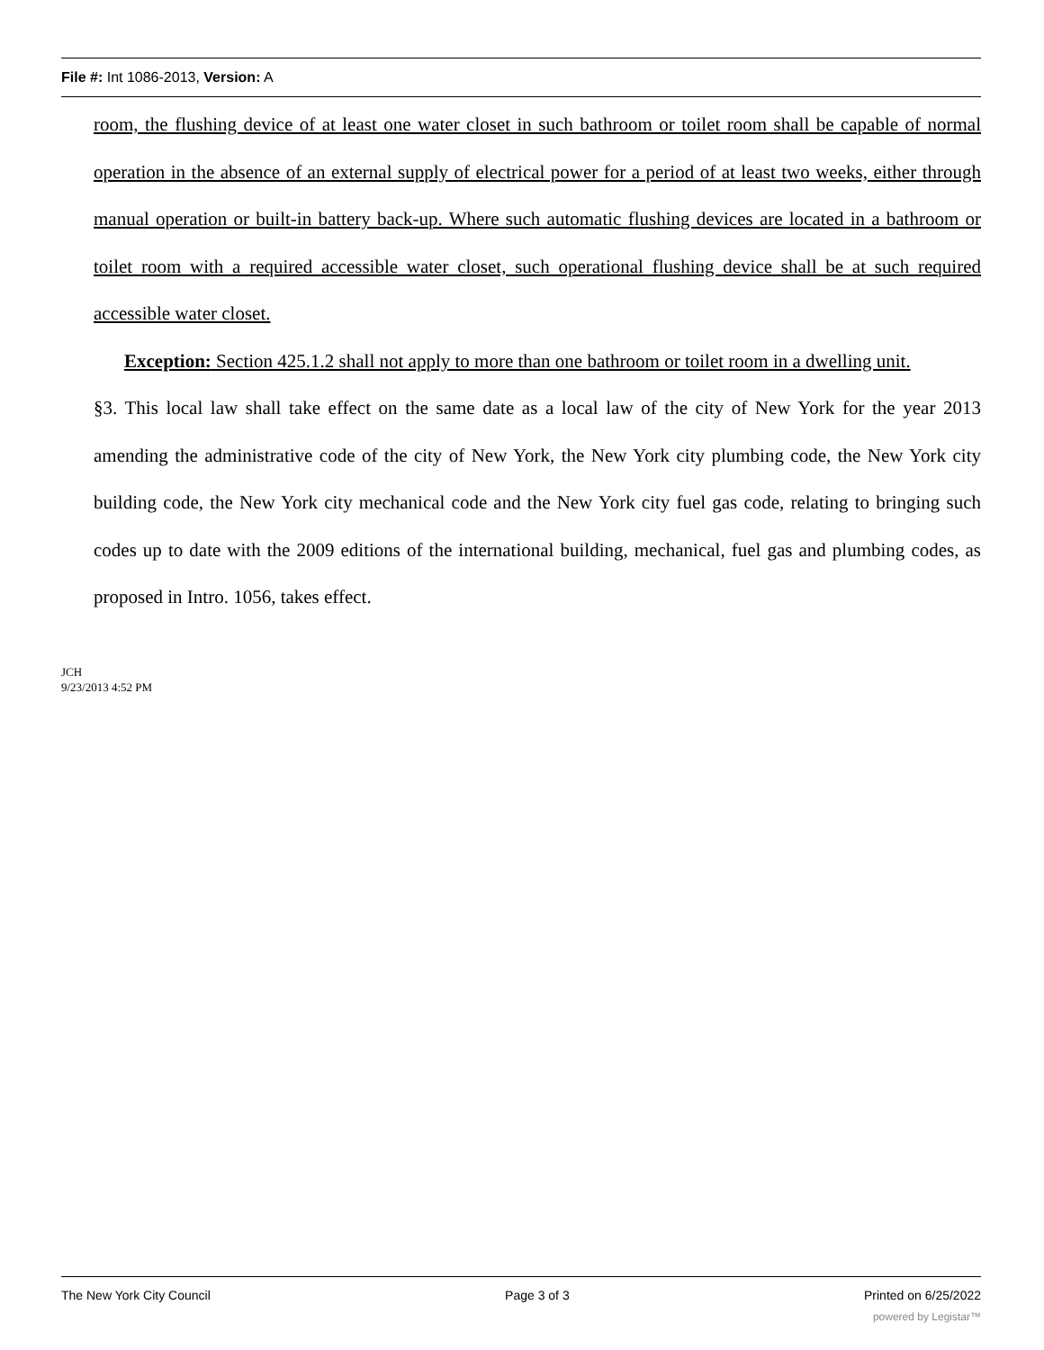File #: Int 1086-2013, Version: A
room, the flushing device of at least one water closet in such bathroom or toilet room shall be capable of normal operation in the absence of an external supply of electrical power for a period of at least two weeks, either through manual operation or built-in battery back-up. Where such automatic flushing devices are located in a bathroom or toilet room with a required accessible water closet, such operational flushing device shall be at such required accessible water closet.
Exception: Section 425.1.2 shall not apply to more than one bathroom or toilet room in a dwelling unit.
§3. This local law shall take effect on the same date as a local law of the city of New York for the year 2013 amending the administrative code of the city of New York, the New York city plumbing code, the New York city building code, the New York city mechanical code and the New York city fuel gas code, relating to bringing such codes up to date with the 2009 editions of the international building, mechanical, fuel gas and plumbing codes, as proposed in Intro. 1056, takes effect.
JCH
9/23/2013 4:52 PM
The New York City Council Page 3 of 3 Printed on 6/25/2022
powered by Legistar™